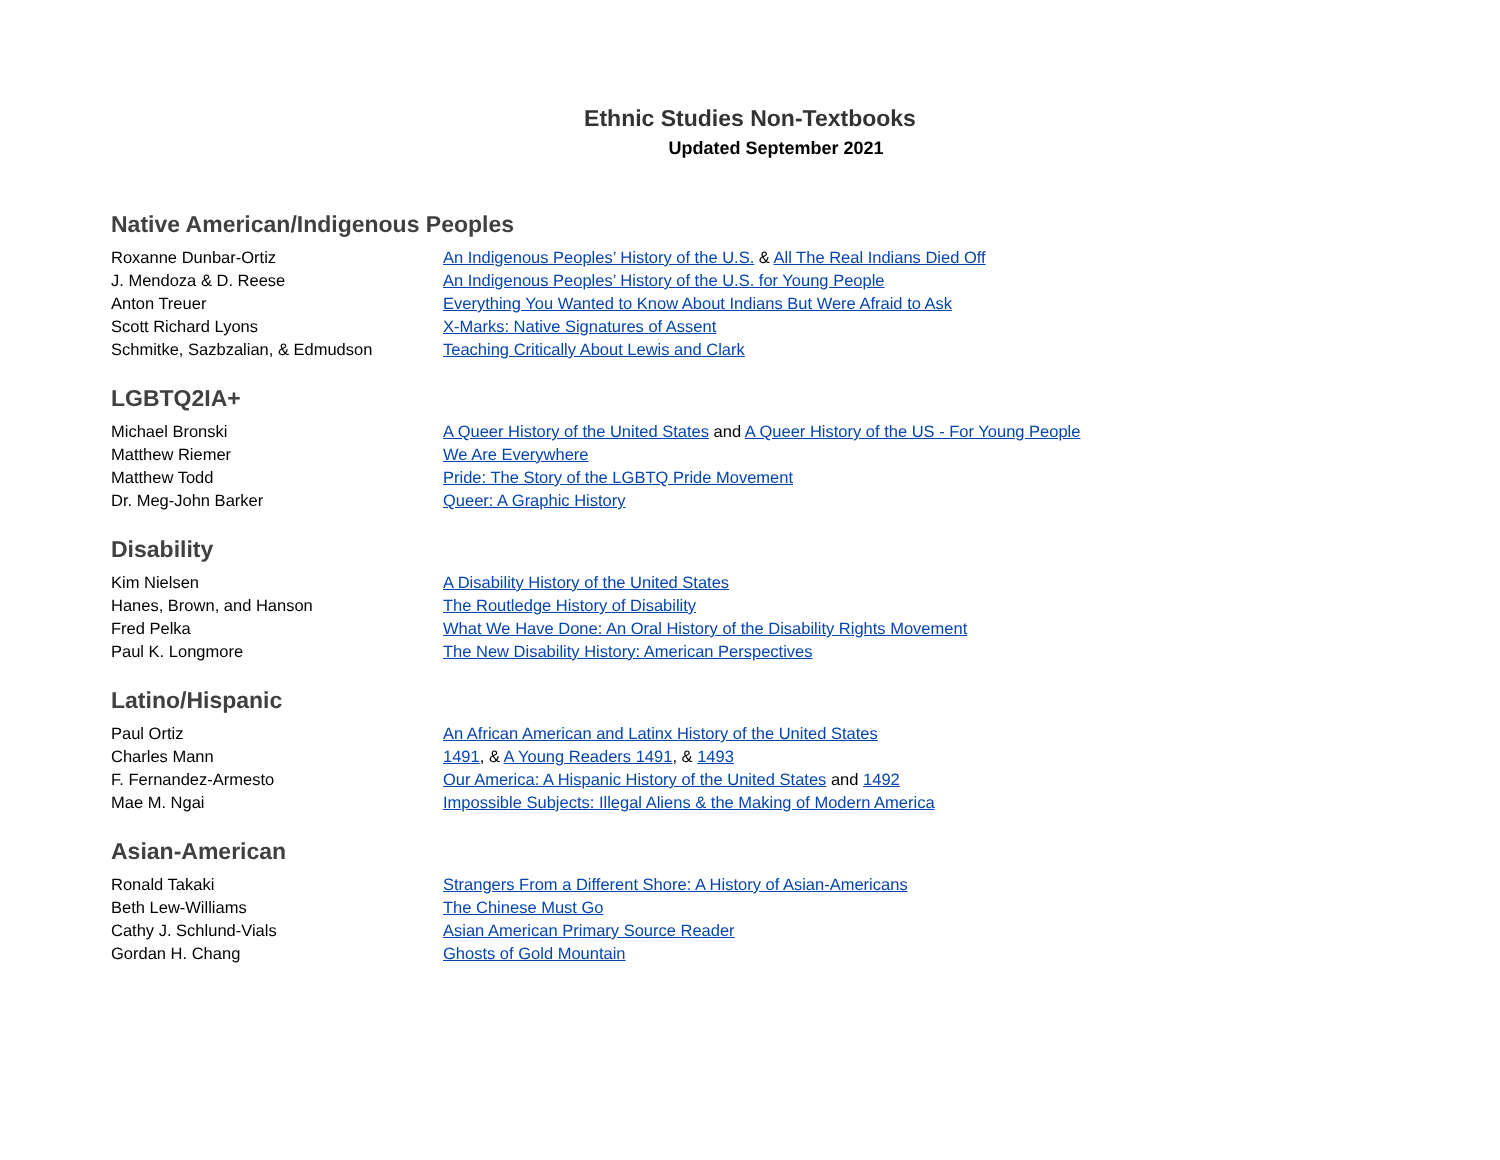Ethnic Studies Non-Textbooks
Updated September 2021
Native American/Indigenous Peoples
| Roxanne Dunbar-Ortiz | An Indigenous Peoples’ History of the U.S. & All The Real Indians Died Off |
| J. Mendoza & D. Reese | An Indigenous Peoples’ History of the U.S. for Young People |
| Anton Treuer | Everything You Wanted to Know About Indians But Were Afraid to Ask |
| Scott Richard Lyons | X-Marks: Native Signatures of Assent |
| Schmitke, Sazbzalian, & Edmudson | Teaching Critically About Lewis and Clark |
LGBTQ2IA+
| Michael Bronski | A Queer History of the United States and A Queer History of the US - For Young People |
| Matthew Riemer | We Are Everywhere |
| Matthew Todd | Pride: The Story of the LGBTQ Pride Movement |
| Dr. Meg-John Barker | Queer: A Graphic History |
Disability
| Kim Nielsen | A Disability History of the United States |
| Hanes, Brown, and Hanson | The Routledge History of Disability |
| Fred Pelka | What We Have Done: An Oral History of the Disability Rights Movement |
| Paul K. Longmore | The New Disability History: American Perspectives |
Latino/Hispanic
| Paul Ortiz | An African American and Latinx History of the United States |
| Charles Mann | 1491 , & A Young Readers 1491 , & 1493 |
| F. Fernandez-Armesto | Our America: A Hispanic History of the United States and 1492 |
| Mae M. Ngai | Impossible Subjects: Illegal Aliens & the Making of Modern America |
Asian-American
| Ronald Takaki | Strangers From a Different Shore: A History of Asian-Americans |
| Beth Lew-Williams | The Chinese Must Go |
| Cathy J. Schlund-Vials | Asian American Primary Source Reader |
| Gordan H. Chang | Ghosts of Gold Mountain |